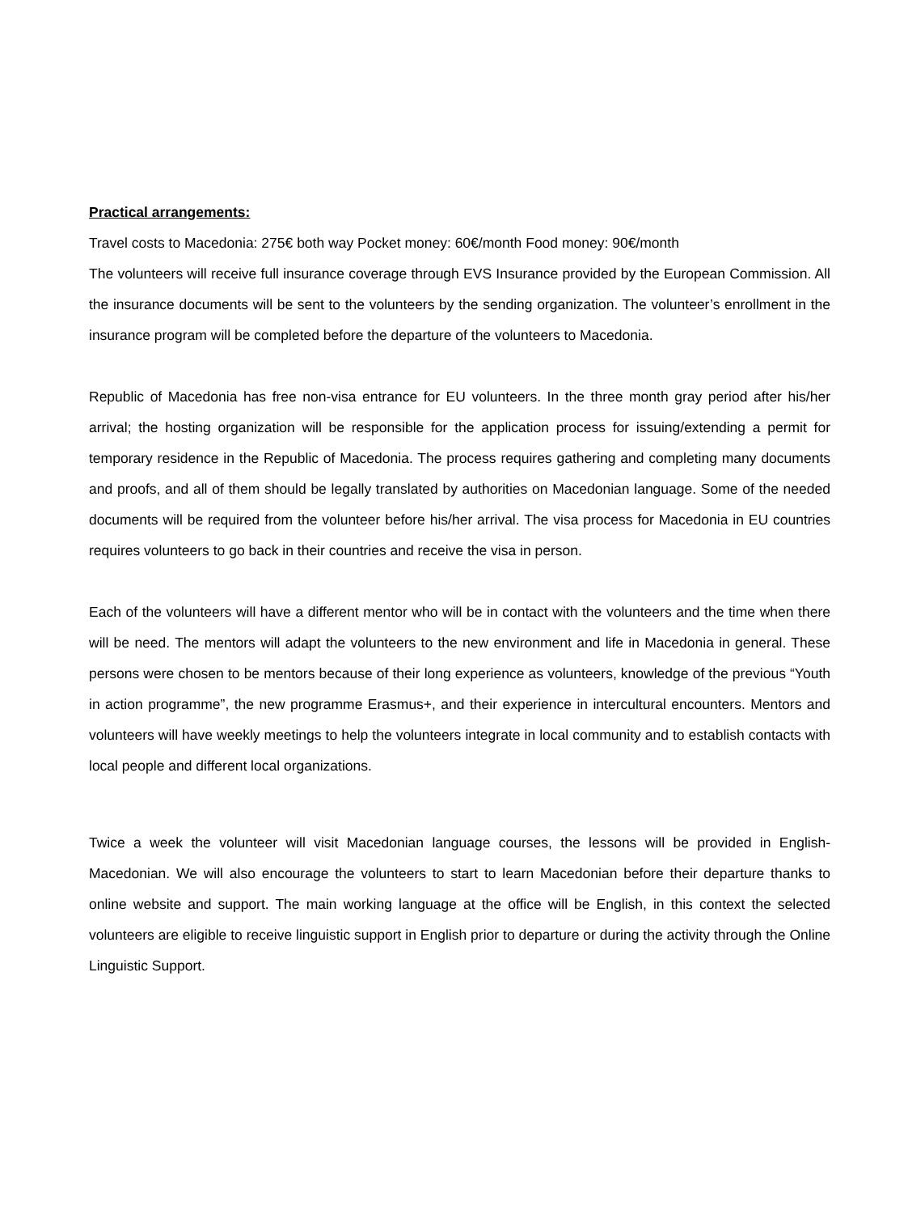Practical arrangements:
Travel costs to Macedonia: 275€ both way Pocket money: 60€/month Food money: 90€/month
The volunteers will receive full insurance coverage through EVS Insurance provided by the European Commission. All the insurance documents will be sent to the volunteers by the sending organization. The volunteer’s enrollment in the insurance program will be completed before the departure of the volunteers to Macedonia.
Republic of Macedonia has free non-visa entrance for EU volunteers. In the three month gray period after his/her arrival; the hosting organization will be responsible for the application process for issuing/extending a permit for temporary residence in the Republic of Macedonia. The process requires gathering and completing many documents and proofs, and all of them should be legally translated by authorities on Macedonian language. Some of the needed documents will be required from the volunteer before his/her arrival. The visa process for Macedonia in EU countries requires volunteers to go back in their countries and receive the visa in person.
Each of the volunteers will have a different mentor who will be in contact with the volunteers and the time when there will be need. The mentors will adapt the volunteers to the new environment and life in Macedonia in general. These persons were chosen to be mentors because of their long experience as volunteers, knowledge of the previous “Youth in action programme”, the new programme Erasmus+, and their experience in intercultural encounters. Mentors and volunteers will have weekly meetings to help the volunteers integrate in local community and to establish contacts with local people and different local organizations.
Twice a week the volunteer will visit Macedonian language courses, the lessons will be provided in English-Macedonian. We will also encourage the volunteers to start to learn Macedonian before their departure thanks to online website and support. The main working language at the office will be English, in this context the selected volunteers are eligible to receive linguistic support in English prior to departure or during the activity through the Online Linguistic Support.